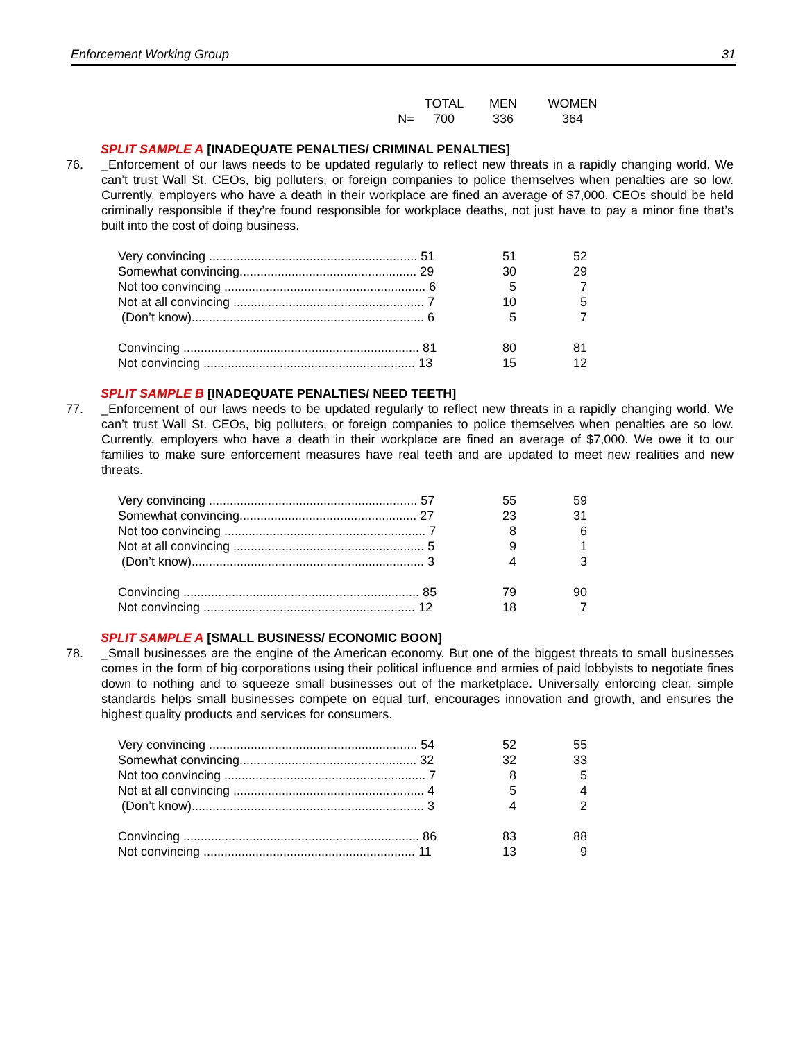Enforcement Working Group 31
| | TOTAL | MEN | WOMEN |
| --- | --- | --- | --- |
| N= | 700 | 336 | 364 |
SPLIT SAMPLE A [INADEQUATE PENALTIES/ CRIMINAL PENALTIES]
76. _Enforcement of our laws needs to be updated regularly to reflect new threats in a rapidly changing world. We can’t trust Wall St. CEOs, big polluters, or foreign companies to police themselves when penalties are so low. Currently, employers who have a death in their workplace are fined an average of $7,000. CEOs should be held criminally responsible if they’re found responsible for workplace deaths, not just have to pay a minor fine that’s built into the cost of doing business.
| Very convincing ............................................................ 51 | 51 | 52 |
| Somewhat convincing................................................... 29 | 30 | 29 |
| Not too convincing .......................................................... 6 | 5 | 7 |
| Not at all convincing ....................................................... 7 | 10 | 5 |
| (Don’t know)................................................................... 6 | 5 | 7 |
| Convincing .................................................................... 81 | 80 | 81 |
| Not convincing ............................................................. 13 | 15 | 12 |
SPLIT SAMPLE B [INADEQUATE PENALTIES/ NEED TEETH]
77. _Enforcement of our laws needs to be updated regularly to reflect new threats in a rapidly changing world. We can’t trust Wall St. CEOs, big polluters, or foreign companies to police themselves when penalties are so low. Currently, employers who have a death in their workplace are fined an average of $7,000. We owe it to our families to make sure enforcement measures have real teeth and are updated to meet new realities and new threats.
| Very convincing ............................................................ 57 | 55 | 59 |
| Somewhat convincing................................................... 27 | 23 | 31 |
| Not too convincing .......................................................... 7 | 8 | 6 |
| Not at all convincing ....................................................... 5 | 9 | 1 |
| (Don’t know)................................................................... 3 | 4 | 3 |
| Convincing .................................................................... 85 | 79 | 90 |
| Not convincing ............................................................. 12 | 18 | 7 |
SPLIT SAMPLE A [SMALL BUSINESS/ ECONOMIC BOON]
78. _Small businesses are the engine of the American economy. But one of the biggest threats to small businesses comes in the form of big corporations using their political influence and armies of paid lobbyists to negotiate fines down to nothing and to squeeze small businesses out of the marketplace. Universally enforcing clear, simple standards helps small businesses compete on equal turf, encourages innovation and growth, and ensures the highest quality products and services for consumers.
| Very convincing ............................................................ 54 | 52 | 55 |
| Somewhat convincing................................................... 32 | 32 | 33 |
| Not too convincing .......................................................... 7 | 8 | 5 |
| Not at all convincing ....................................................... 4 | 5 | 4 |
| (Don’t know)................................................................... 3 | 4 | 2 |
| Convincing .................................................................... 86 | 83 | 88 |
| Not convincing ............................................................. 11 | 13 | 9 |